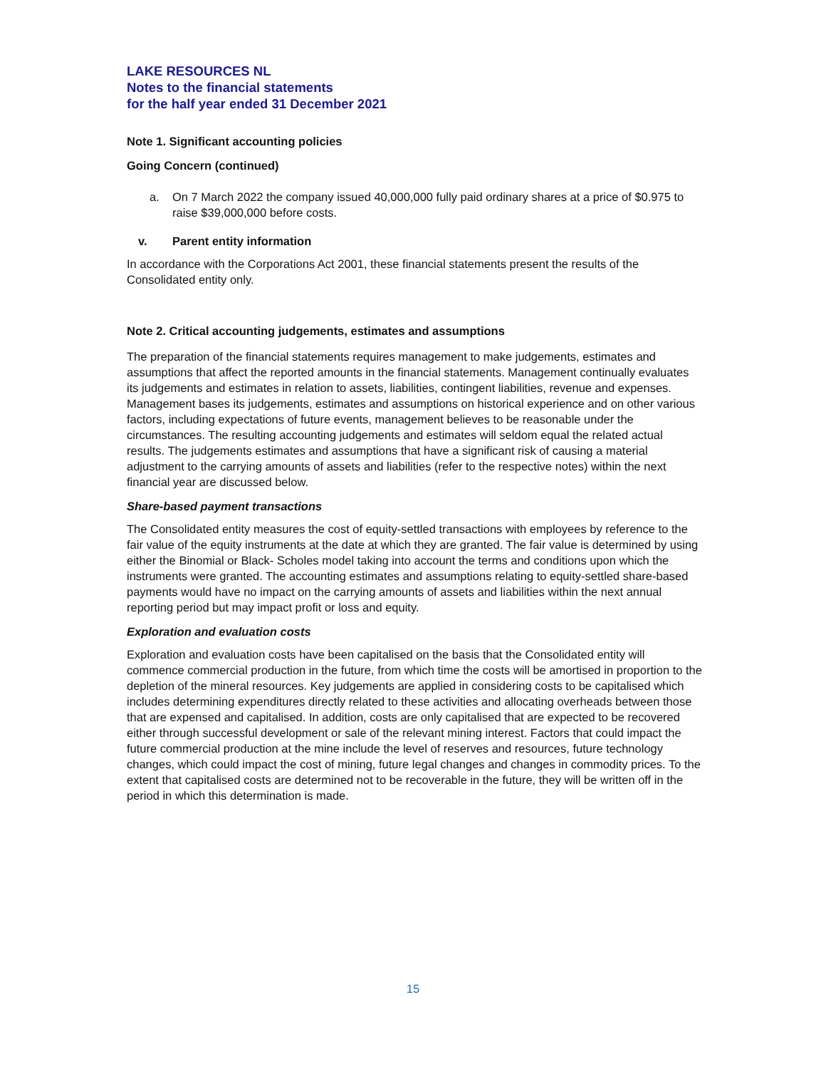LAKE RESOURCES NL
Notes to the financial statements
for the half year ended 31 December 2021
Note 1. Significant accounting policies
Going Concern (continued)
a. On 7 March 2022 the company issued 40,000,000 fully paid ordinary shares at a price of $0.975 to raise $39,000,000 before costs.
v. Parent entity information
In accordance with the Corporations Act 2001, these financial statements present the results of the Consolidated entity only.
Note 2. Critical accounting judgements, estimates and assumptions
The preparation of the financial statements requires management to make judgements, estimates and assumptions that affect the reported amounts in the financial statements. Management continually evaluates its judgements and estimates in relation to assets, liabilities, contingent liabilities, revenue and expenses. Management bases its judgements, estimates and assumptions on historical experience and on other various factors, including expectations of future events, management believes to be reasonable under the circumstances. The resulting accounting judgements and estimates will seldom equal the related actual results. The judgements estimates and assumptions that have a significant risk of causing a material adjustment to the carrying amounts of assets and liabilities (refer to the respective notes) within the next financial year are discussed below.
Share-based payment transactions
The Consolidated entity measures the cost of equity-settled transactions with employees by reference to the fair value of the equity instruments at the date at which they are granted. The fair value is determined by using either the Binomial or Black- Scholes model taking into account the terms and conditions upon which the instruments were granted. The accounting estimates and assumptions relating to equity-settled share-based payments would have no impact on the carrying amounts of assets and liabilities within the next annual reporting period but may impact profit or loss and equity.
Exploration and evaluation costs
Exploration and evaluation costs have been capitalised on the basis that the Consolidated entity will commence commercial production in the future, from which time the costs will be amortised in proportion to the depletion of the mineral resources. Key judgements are applied in considering costs to be capitalised which includes determining expenditures directly related to these activities and allocating overheads between those that are expensed and capitalised. In addition, costs are only capitalised that are expected to be recovered either through successful development or sale of the relevant mining interest. Factors that could impact the future commercial production at the mine include the level of reserves and resources, future technology changes, which could impact the cost of mining, future legal changes and changes in commodity prices. To the extent that capitalised costs are determined not to be recoverable in the future, they will be written off in the period in which this determination is made.
15